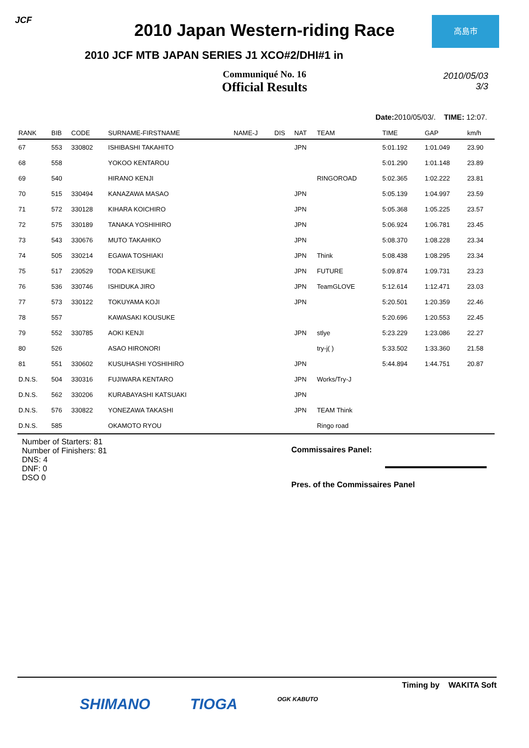JCF
高島市
2010 Japan Western-riding Race
2010 JCF MTB JAPAN SERIES J1 XCO#2/DHI#1 in
Communiqué No. 16
Official Results
2010/05/03
3/3
Date: 2010/05/03/. TIME: 12:07.
| RANK | BIB | CODE | SURNAME-FIRSTNAME | NAME-J | DIS | NAT | TEAM | TIME | GAP | km/h |
| --- | --- | --- | --- | --- | --- | --- | --- | --- | --- | --- |
| 67 | 553 | 330802 | ISHIBASHI TAKAHITO | | | JPN | | 5:01.192 | 1:01.049 | 23.90 |
| 68 | 558 | | YOKOO KENTAROU | | | | | 5:01.290 | 1:01.148 | 23.89 |
| 69 | 540 | | HIRANO KENJI | | | | RINGOROAD | 5:02.365 | 1:02.222 | 23.81 |
| 70 | 515 | 330494 | KANAZAWA MASAO | | | JPN | | 5:05.139 | 1:04.997 | 23.59 |
| 71 | 572 | 330128 | KIHARA KOICHIRO | | | JPN | | 5:05.368 | 1:05.225 | 23.57 |
| 72 | 575 | 330189 | TANAKA YOSHIHIRO | | | JPN | | 5:06.924 | 1:06.781 | 23.45 |
| 73 | 543 | 330676 | MUTO TAKAHIKO | | | JPN | | 5:08.370 | 1:08.228 | 23.34 |
| 74 | 505 | 330214 | EGAWA TOSHIAKI | | | JPN | Think | 5:08.438 | 1:08.295 | 23.34 |
| 75 | 517 | 230529 | TODA KEISUKE | | | JPN | FUTURE | 5:09.874 | 1:09.731 | 23.23 |
| 76 | 536 | 330746 | ISHIDUKA JIRO | | | JPN | TeamGLOVE | 5:12.614 | 1:12.471 | 23.03 |
| 77 | 573 | 330122 | TOKUYAMA KOJI | | | JPN | | 5:20.501 | 1:20.359 | 22.46 |
| 78 | 557 | | KAWASAKI KOUSUKE | | | | | 5:20.696 | 1:20.553 | 22.45 |
| 79 | 552 | 330785 | AOKI KENJI | | | JPN | stlye | 5:23.229 | 1:23.086 | 22.27 |
| 80 | 526 | | ASAO HIRONORI | | | | try-j( ) | 5:33.502 | 1:33.360 | 21.58 |
| 81 | 551 | 330602 | KUSUHASHI YOSHIHIRO | | | JPN | | 5:44.894 | 1:44.751 | 20.87 |
| D.N.S. | 504 | 330316 | FUJIWARA KENTARO | | | JPN | Works/Try-J | | | |
| D.N.S. | 562 | 330206 | KURABAYASHI KATSUAKI | | | JPN | | | | |
| D.N.S. | 576 | 330822 | YONEZAWA TAKASHI | | | JPN | TEAM Think | | | |
| D.N.S. | 585 | | OKAMOTO RYOU | | | | Ringo road | | | |
Number of Starters: 81
Number of Finishers: 81
DNS: 4
DNF: 0
DSO 0
Commissaires Panel:
Pres. of the Commissaires Panel
Timing by WAKITA Soft
SHIMANO TIOGA OGK KABUTO